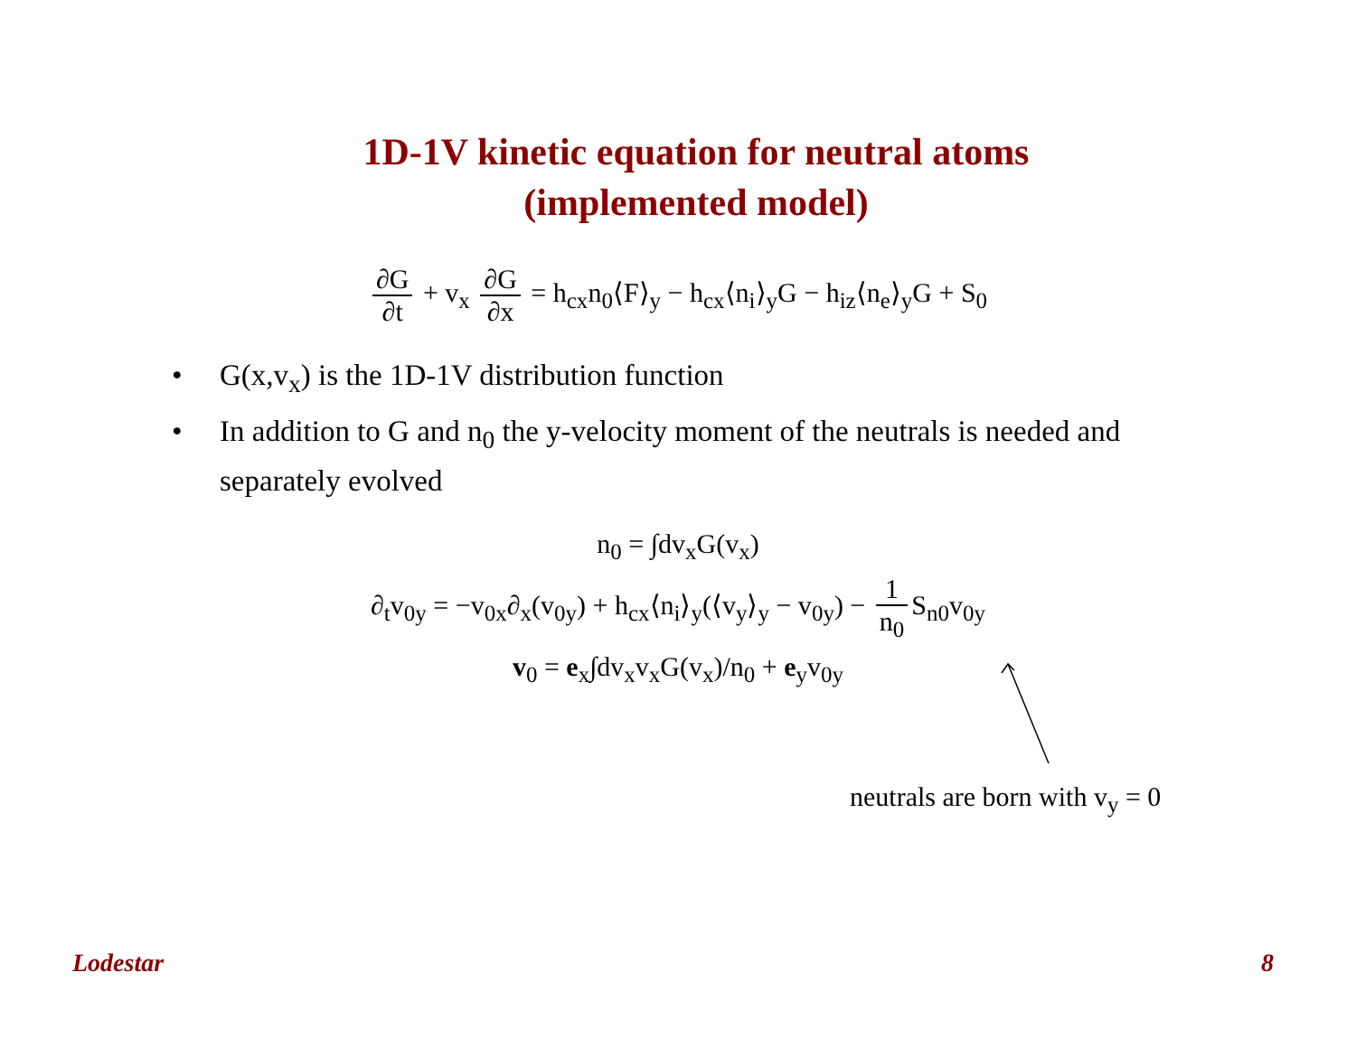1D-1V kinetic equation for neutral atoms
(implemented model)
∂G ∂t + v<sub>x</sub> ∂G ∂x = h<sub>cx</sub>n<sub>0</sub>⟨F⟩<sub>y</sub> − h<sub>cx</sub>⟨n<sub>i</sub>⟩<sub>y</sub>G − h<sub>iz</sub>⟨n<sub>e</sub>⟩<sub>y</sub>G + S<sub>0</sub>
• G(x,v<sub>x</sub>) is the 1D-1V distribution function
• In addition to G and n<sub>0</sub> the y-velocity moment of the neutrals is needed and separately evolved
n<sub>0</sub> = ∫dv<sub>x</sub>G(v<sub>x</sub>)
∂<sub>t</sub>v<sub>0y</sub> = −v<sub>0x</sub>∂<sub>x</sub>(v<sub>0y</sub>) + h<sub>cx</sub>⟨n<sub>i</sub>⟩<sub>y</sub>(⟨v<sub>y</sub>⟩<sub>y</sub> − v<sub>0y</sub>) − 1 n<sub>0</sub> S<sub>n0</sub>v<sub>0y</sub>
v<sub>0</sub> = e<sub>x</sub>∫dv<sub>x</sub>v<sub>x</sub>G(v<sub>x</sub>)/n<sub>0</sub> + e<sub>y</sub>v<sub>0y</sub>
neutrals are born with v<sub>y</sub> = 0
Lodestar 8